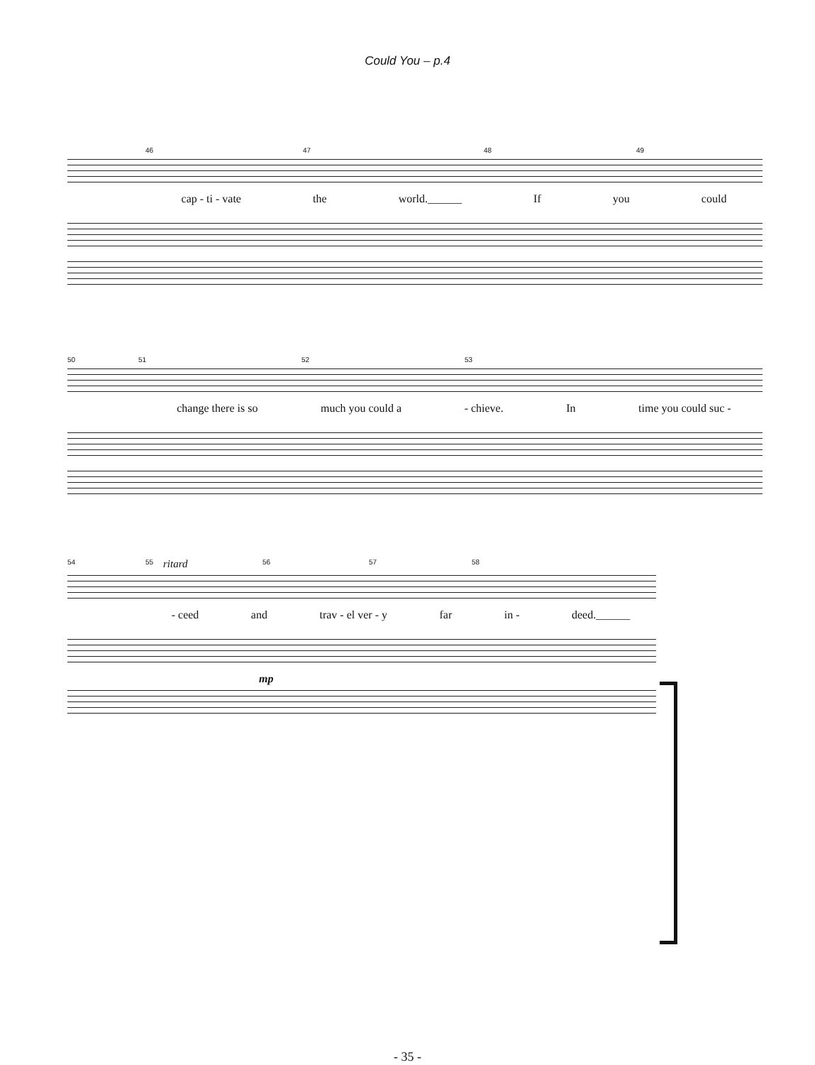Could You – p.4
46 47 48 49
cap - ti - vate the world.______ If you could
50 51 52 53
change there is so much you could a - chieve. In time you could suc -
54 55 ritard 56 57 58
- ceed and trav - el ver - y far in - deed.______
mp
- 35 -